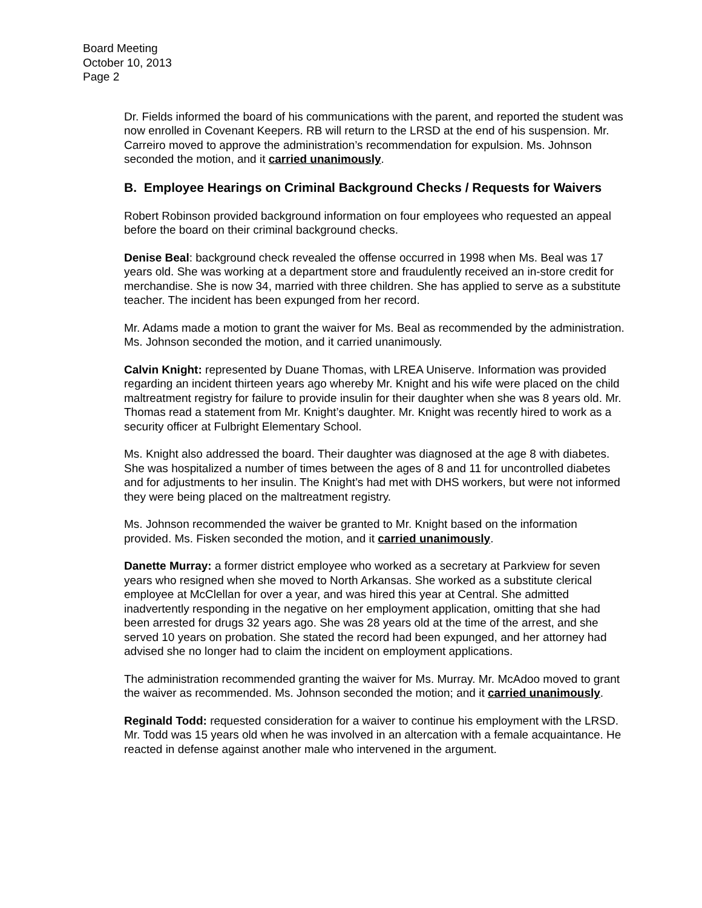Board Meeting
October 10, 2013
Page 2
Dr. Fields informed the board of his communications with the parent, and reported the student was now enrolled in Covenant Keepers. RB will return to the LRSD at the end of his suspension. Mr. Carreiro moved to approve the administration’s recommendation for expulsion. Ms. Johnson seconded the motion, and it carried unanimously.
B. Employee Hearings on Criminal Background Checks / Requests for Waivers
Robert Robinson provided background information on four employees who requested an appeal before the board on their criminal background checks.
Denise Beal: background check revealed the offense occurred in 1998 when Ms. Beal was 17 years old. She was working at a department store and fraudulently received an in-store credit for merchandise. She is now 34, married with three children. She has applied to serve as a substitute teacher. The incident has been expunged from her record.
Mr. Adams made a motion to grant the waiver for Ms. Beal as recommended by the administration. Ms. Johnson seconded the motion, and it carried unanimously.
Calvin Knight: represented by Duane Thomas, with LREA Uniserve. Information was provided regarding an incident thirteen years ago whereby Mr. Knight and his wife were placed on the child maltreatment registry for failure to provide insulin for their daughter when she was 8 years old. Mr. Thomas read a statement from Mr. Knight’s daughter. Mr. Knight was recently hired to work as a security officer at Fulbright Elementary School.
Ms. Knight also addressed the board. Their daughter was diagnosed at the age 8 with diabetes. She was hospitalized a number of times between the ages of 8 and 11 for uncontrolled diabetes and for adjustments to her insulin. The Knight’s had met with DHS workers, but were not informed they were being placed on the maltreatment registry.
Ms. Johnson recommended the waiver be granted to Mr. Knight based on the information provided. Ms. Fisken seconded the motion, and it carried unanimously.
Danette Murray: a former district employee who worked as a secretary at Parkview for seven years who resigned when she moved to North Arkansas. She worked as a substitute clerical employee at McClellan for over a year, and was hired this year at Central. She admitted inadvertently responding in the negative on her employment application, omitting that she had been arrested for drugs 32 years ago. She was 28 years old at the time of the arrest, and she served 10 years on probation. She stated the record had been expunged, and her attorney had advised she no longer had to claim the incident on employment applications.
The administration recommended granting the waiver for Ms. Murray. Mr. McAdoo moved to grant the waiver as recommended. Ms. Johnson seconded the motion; and it carried unanimously.
Reginald Todd: requested consideration for a waiver to continue his employment with the LRSD. Mr. Todd was 15 years old when he was involved in an altercation with a female acquaintance. He reacted in defense against another male who intervened in the argument.